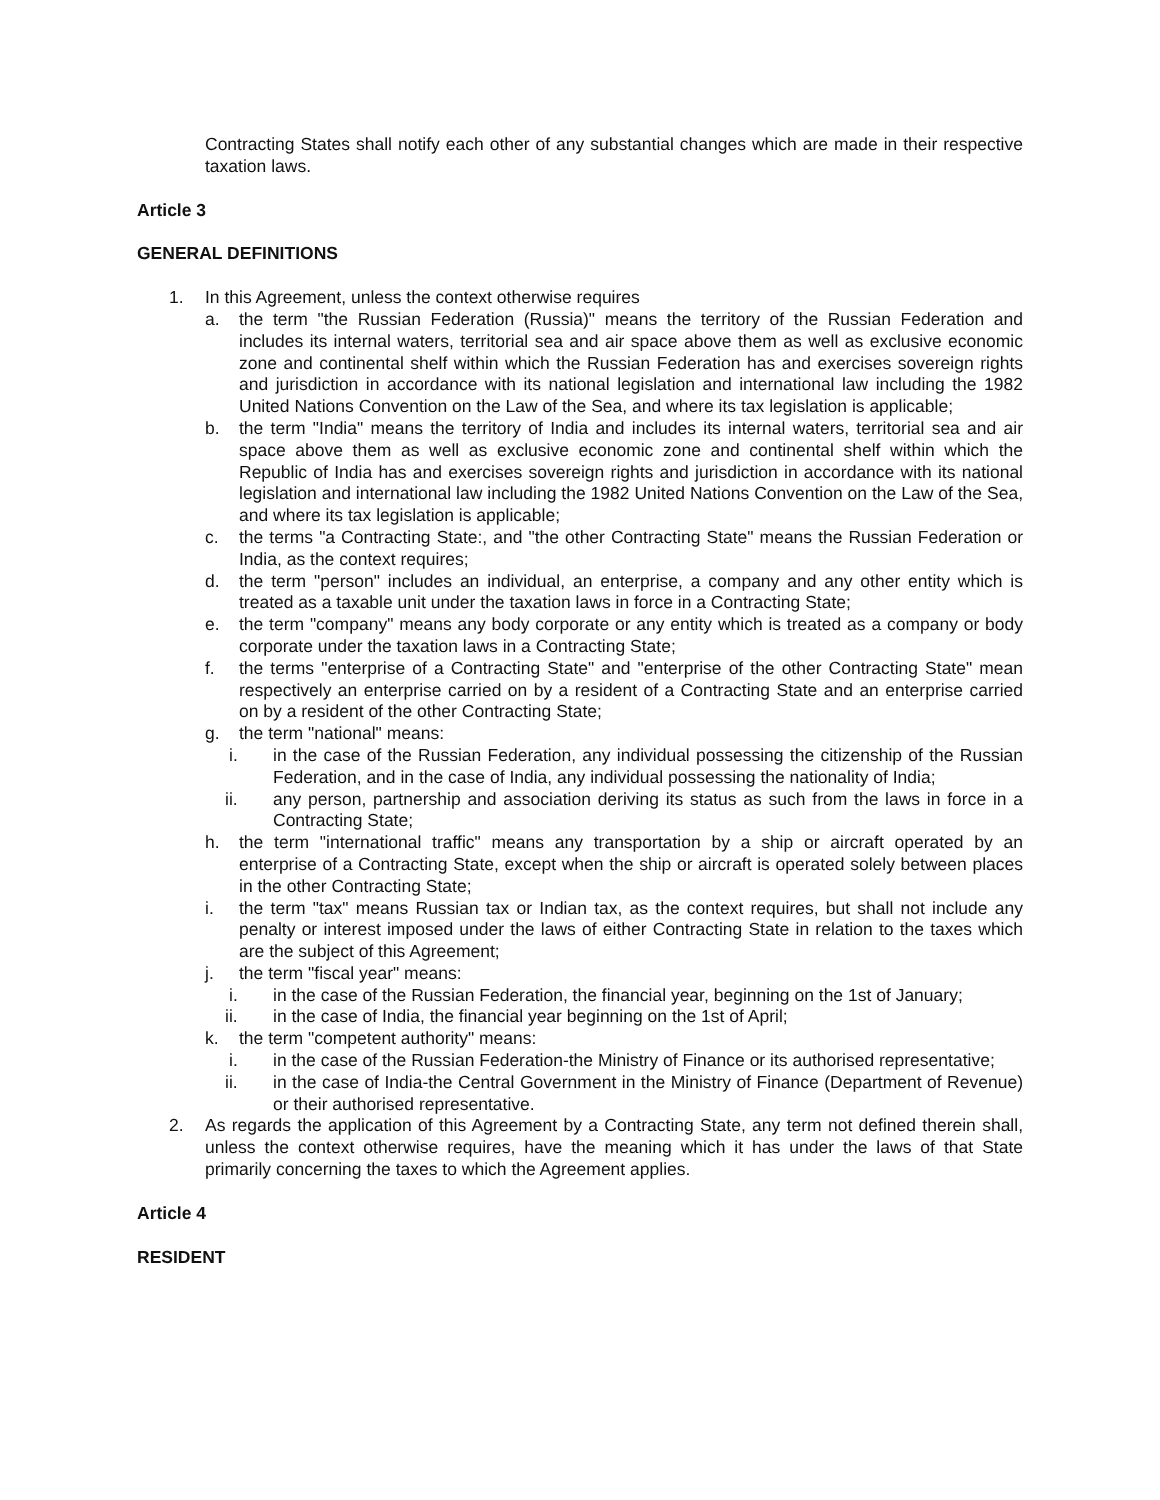Contracting States shall notify each other of any substantial changes which are made in their respective taxation laws.
Article 3
GENERAL DEFINITIONS
1. In this Agreement, unless the context otherwise requires
a. the term "the Russian Federation (Russia)" means the territory of the Russian Federation and includes its internal waters, territorial sea and air space above them as well as exclusive economic zone and continental shelf within which the Russian Federation has and exercises sovereign rights and jurisdiction in accordance with its national legislation and international law including the 1982 United Nations Convention on the Law of the Sea, and where its tax legislation is applicable;
b. the term "India" means the territory of India and includes its internal waters, territorial sea and air space above them as well as exclusive economic zone and continental shelf within which the Republic of India has and exercises sovereign rights and jurisdiction in accordance with its national legislation and international law including the 1982 United Nations Convention on the Law of the Sea, and where its tax legislation is applicable;
c. the terms "a Contracting State:, and "the other Contracting State" means the Russian Federation or India, as the context requires;
d. the term "person" includes an individual, an enterprise, a company and any other entity which is treated as a taxable unit under the taxation laws in force in a Contracting State;
e. the term "company" means any body corporate or any entity which is treated as a company or body corporate under the taxation laws in a Contracting State;
f. the terms "enterprise of a Contracting State" and "enterprise of the other Contracting State" mean respectively an enterprise carried on by a resident of a Contracting State and an enterprise carried on by a resident of the other Contracting State;
g. the term "national" means:
i. in the case of the Russian Federation, any individual possessing the citizenship of the Russian Federation, and in the case of India, any individual possessing the nationality of India;
ii. any person, partnership and association deriving its status as such from the laws in force in a Contracting State;
h. the term "international traffic" means any transportation by a ship or aircraft operated by an enterprise of a Contracting State, except when the ship or aircraft is operated solely between places in the other Contracting State;
i. the term "tax" means Russian tax or Indian tax, as the context requires, but shall not include any penalty or interest imposed under the laws of either Contracting State in relation to the taxes which are the subject of this Agreement;
j. the term "fiscal year" means:
i. in the case of the Russian Federation, the financial year, beginning on the 1st of January;
ii. in the case of India, the financial year beginning on the 1st of April;
k. the term "competent authority" means:
i. in the case of the Russian Federation-the Ministry of Finance or its authorised representative;
ii. in the case of India-the Central Government in the Ministry of Finance (Department of Revenue) or their authorised representative.
2. As regards the application of this Agreement by a Contracting State, any term not defined therein shall, unless the context otherwise requires, have the meaning which it has under the laws of that State primarily concerning the taxes to which the Agreement applies.
Article 4
RESIDENT